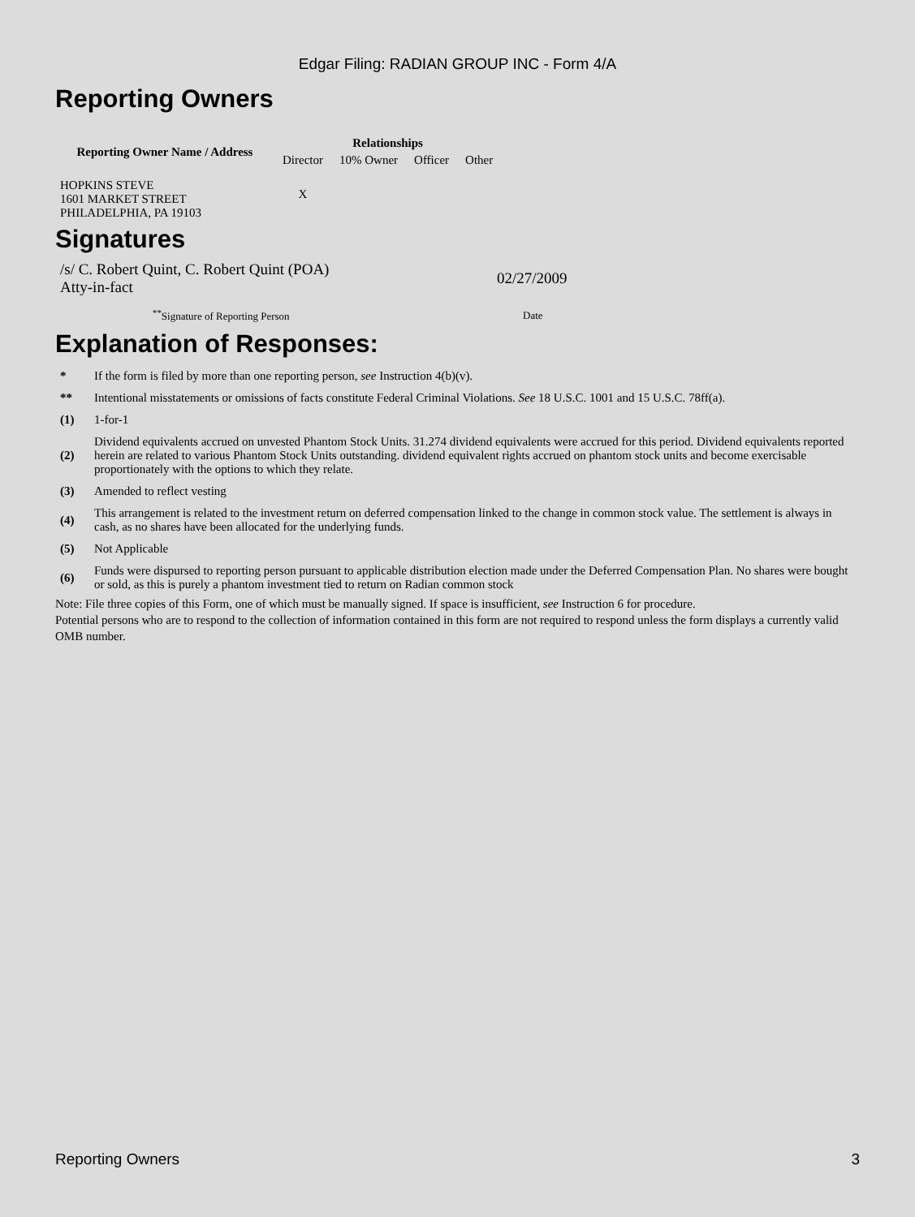Edgar Filing: RADIAN GROUP INC - Form 4/A
Reporting Owners
| Reporting Owner Name / Address | Relationships | | | |
| --- | --- | --- | --- | --- |
| | Director | 10% Owner | Officer | Other |
| HOPKINS STEVE 1601 MARKET STREET PHILADELPHIA, PA 19103 | X | | | |
Signatures
| /s/ C. Robert Quint, C. Robert Quint (POA) Atty-in-fact | 02/27/2009 |
| <sup>**</sup> Signature of Reporting Person | Date |
Explanation of Responses:
| * | If the form is filed by more than one reporting person, see Instruction 4(b)(v). |
| ** | Intentional misstatements or omissions of facts constitute Federal Criminal Violations. See 18 U.S.C. 1001 and 15 U.S.C. 78ff(a). |
| (1) | 1-for-1 |
| (2) | Dividend equivalents accrued on unvested Phantom Stock Units. 31.274 dividend equivalents were accrued for this period. Dividend equivalents reported herein are related to various Phantom Stock Units outstanding. dividend equivalent rights accrued on phantom stock units and become exercisable proportionately with the options to which they relate. |
| (3) | Amended to reflect vesting |
| (4) | This arrangement is related to the investment return on deferred compensation linked to the change in common stock value. The settlement is always in cash, as no shares have been allocated for the underlying funds. |
| (5) | Not Applicable |
| (6) | Funds were dispursed to reporting person pursuant to applicable distribution election made under the Deferred Compensation Plan. No shares were bought or sold, as this is purely a phantom investment tied to return on Radian common stock |
Note: File three copies of this Form, one of which must be manually signed. If space is insufficient, see Instruction 6 for procedure.
Potential persons who are to respond to the collection of information contained in this form are not required to respond unless the form displays a currently valid OMB number.
Reporting Owners 3